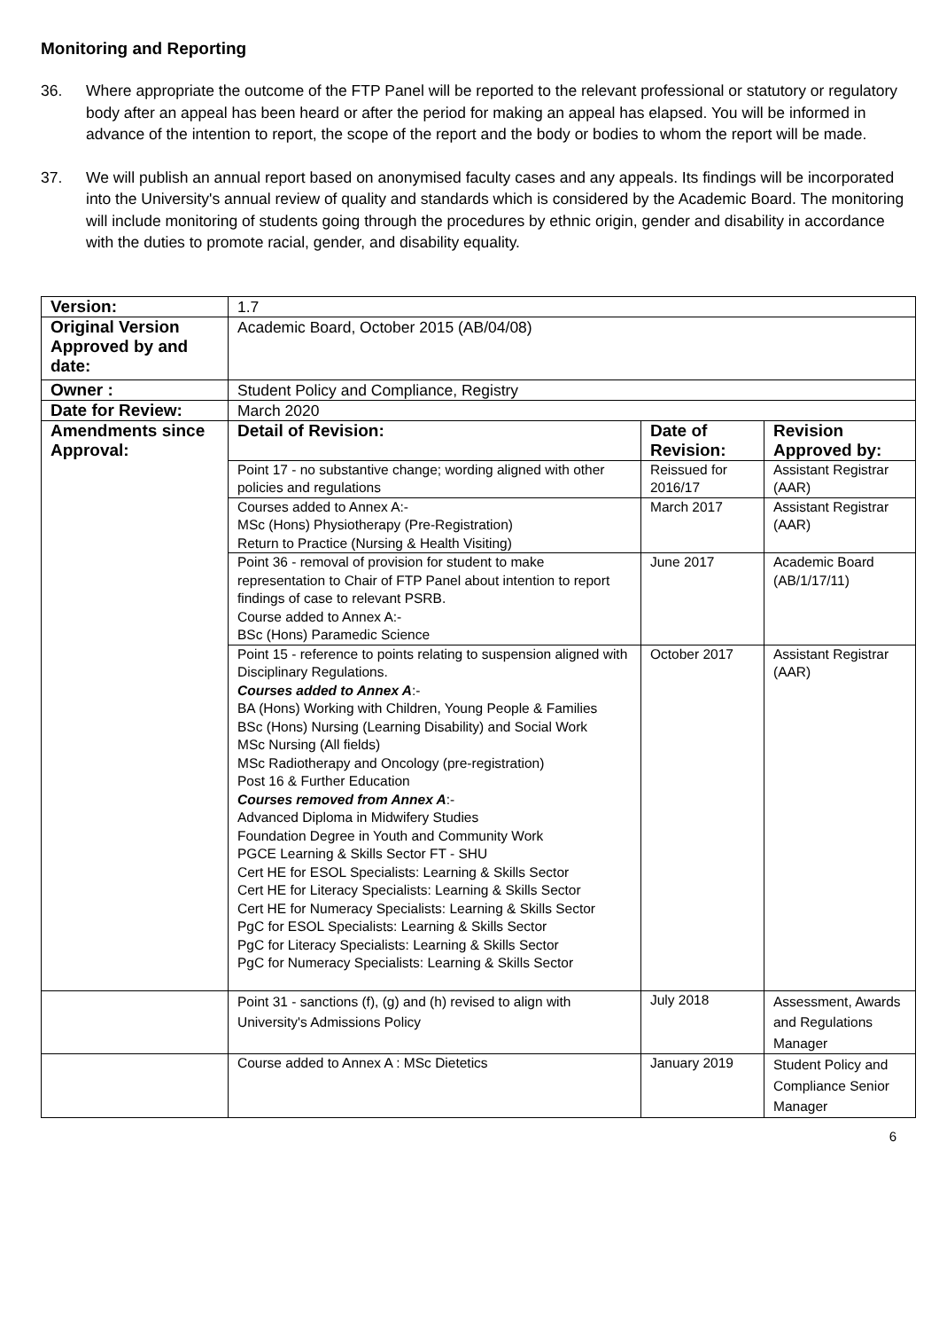Monitoring and Reporting
36. Where appropriate the outcome of the FTP Panel will be reported to the relevant professional or statutory or regulatory body after an appeal has been heard or after the period for making an appeal has elapsed. You will be informed in advance of the intention to report, the scope of the report and the body or bodies to whom the report will be made.
37. We will publish an annual report based on anonymised faculty cases and any appeals. Its findings will be incorporated into the University's annual review of quality and standards which is considered by the Academic Board. The monitoring will include monitoring of students going through the procedures by ethnic origin, gender and disability in accordance with the duties to promote racial, gender, and disability equality.
| Version: | 1.7 | | |
| Original Version Approved by and date: | Academic Board, October 2015 (AB/04/08) | | |
| Owner : | Student Policy and Compliance, Registry | | |
| Date for Review: | March 2020 | | |
| Amendments since Approval: | Detail of Revision: | Date of Revision: | Revision Approved by: |
| | Point 17 - no substantive change; wording aligned with other policies and regulations | Reissued for 2016/17 | Assistant Registrar (AAR) |
| | Courses added to Annex A:- MSc (Hons) Physiotherapy (Pre-Registration) Return to Practice (Nursing & Health Visiting) | March 2017 | Assistant Registrar (AAR) |
| | Point 36 - removal of provision for student to make representation to Chair of FTP Panel about intention to report findings of case to relevant PSRB. Course added to Annex A:- BSc (Hons) Paramedic Science | June 2017 | Academic Board (AB/1/17/11) |
| | Point 15 - reference to points relating to suspension aligned with Disciplinary Regulations. Courses added to Annex A :- BA (Hons) Working with Children, Young People & Families BSc (Hons) Nursing (Learning Disability) and Social Work MSc Nursing (All fields) MSc Radiotherapy and Oncology (pre-registration) Post 16 & Further Education Courses removed from Annex A :- Advanced Diploma in Midwifery Studies Foundation Degree in Youth and Community Work PGCE Learning & Skills Sector FT - SHU Cert HE for ESOL Specialists: Learning & Skills Sector Cert HE for Literacy Specialists: Learning & Skills Sector Cert HE for Numeracy Specialists: Learning & Skills Sector PgC for ESOL Specialists: Learning & Skills Sector PgC for Literacy Specialists: Learning & Skills Sector PgC for Numeracy Specialists: Learning & Skills Sector | October 2017 | Assistant Registrar (AAR) |
| | Point 31 - sanctions (f), (g) and (h) revised to align with University's Admissions Policy | July 2018 | Assessment, Awards and Regulations Manager |
| | Course added to Annex A : MSc Dietetics | January 2019 | Student Policy and Compliance Senior Manager |
6